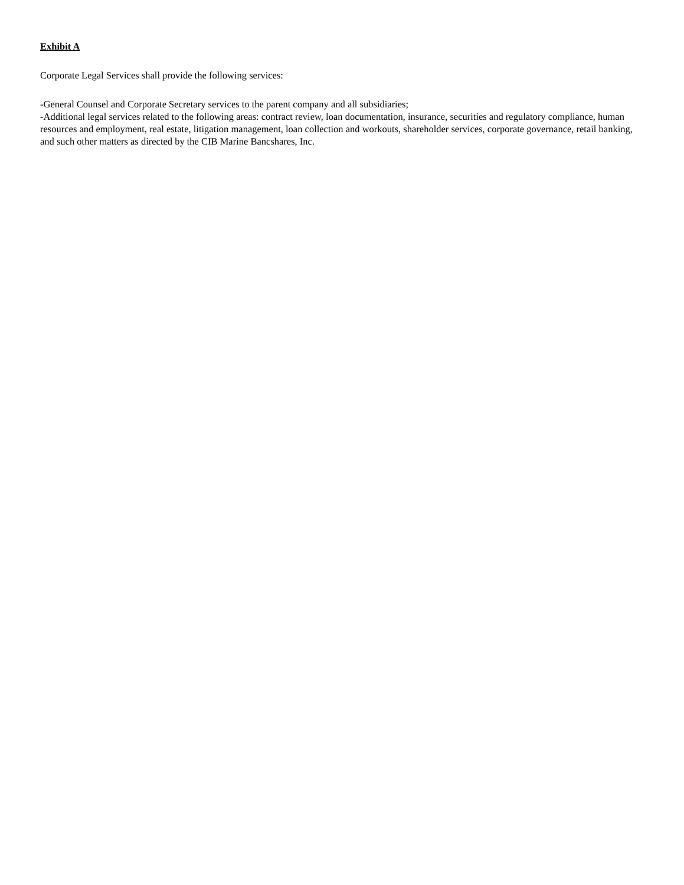Exhibit A
Corporate Legal Services shall provide the following services:
-General Counsel and Corporate Secretary services to the parent company and all subsidiaries;
-Additional legal services related to the following areas: contract review, loan documentation, insurance, securities and regulatory compliance, human resources and employment, real estate, litigation management, loan collection and workouts, shareholder services, corporate governance, retail banking, and such other matters as directed by the CIB Marine Bancshares, Inc.